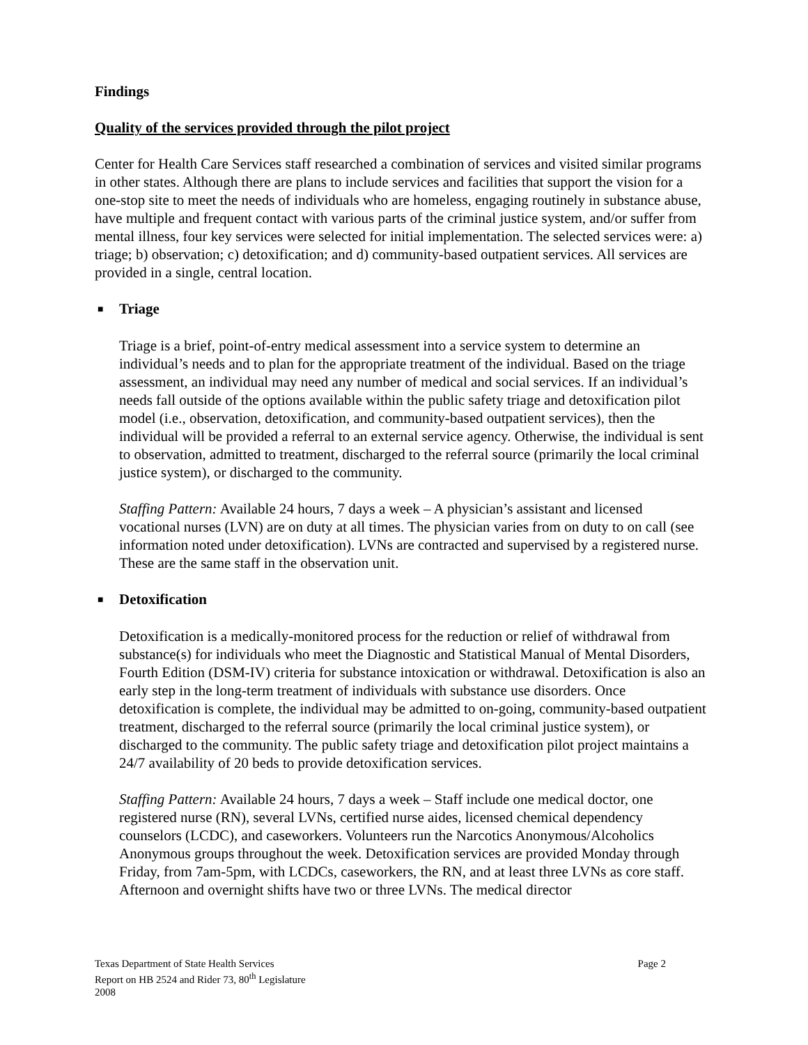Findings
Quality of the services provided through the pilot project
Center for Health Care Services staff researched a combination of services and visited similar programs in other states. Although there are plans to include services and facilities that support the vision for a one-stop site to meet the needs of individuals who are homeless, engaging routinely in substance abuse, have multiple and frequent contact with various parts of the criminal justice system, and/or suffer from mental illness, four key services were selected for initial implementation. The selected services were: a) triage; b) observation; c) detoxification; and d) community-based outpatient services. All services are provided in a single, central location.
■ Triage
Triage is a brief, point-of-entry medical assessment into a service system to determine an individual’s needs and to plan for the appropriate treatment of the individual. Based on the triage assessment, an individual may need any number of medical and social services. If an individual’s needs fall outside of the options available within the public safety triage and detoxification pilot model (i.e., observation, detoxification, and community-based outpatient services), then the individual will be provided a referral to an external service agency. Otherwise, the individual is sent to observation, admitted to treatment, discharged to the referral source (primarily the local criminal justice system), or discharged to the community.
Staffing Pattern: Available 24 hours, 7 days a week – A physician’s assistant and licensed vocational nurses (LVN) are on duty at all times. The physician varies from on duty to on call (see information noted under detoxification). LVNs are contracted and supervised by a registered nurse. These are the same staff in the observation unit.
■ Detoxification
Detoxification is a medically-monitored process for the reduction or relief of withdrawal from substance(s) for individuals who meet the Diagnostic and Statistical Manual of Mental Disorders, Fourth Edition (DSM-IV) criteria for substance intoxication or withdrawal. Detoxification is also an early step in the long-term treatment of individuals with substance use disorders. Once detoxification is complete, the individual may be admitted to on-going, community-based outpatient treatment, discharged to the referral source (primarily the local criminal justice system), or discharged to the community. The public safety triage and detoxification pilot project maintains a 24/7 availability of 20 beds to provide detoxification services.
Staffing Pattern: Available 24 hours, 7 days a week – Staff include one medical doctor, one registered nurse (RN), several LVNs, certified nurse aides, licensed chemical dependency counselors (LCDC), and caseworkers. Volunteers run the Narcotics Anonymous/Alcoholics Anonymous groups throughout the week. Detoxification services are provided Monday through Friday, from 7am-5pm, with LCDCs, caseworkers, the RN, and at least three LVNs as core staff. Afternoon and overnight shifts have two or three LVNs. The medical director
Page 2 Texas Department of State Health Services
Report on HB 2524 and Rider 73, 80<sup>th</sup> Legislature
2008